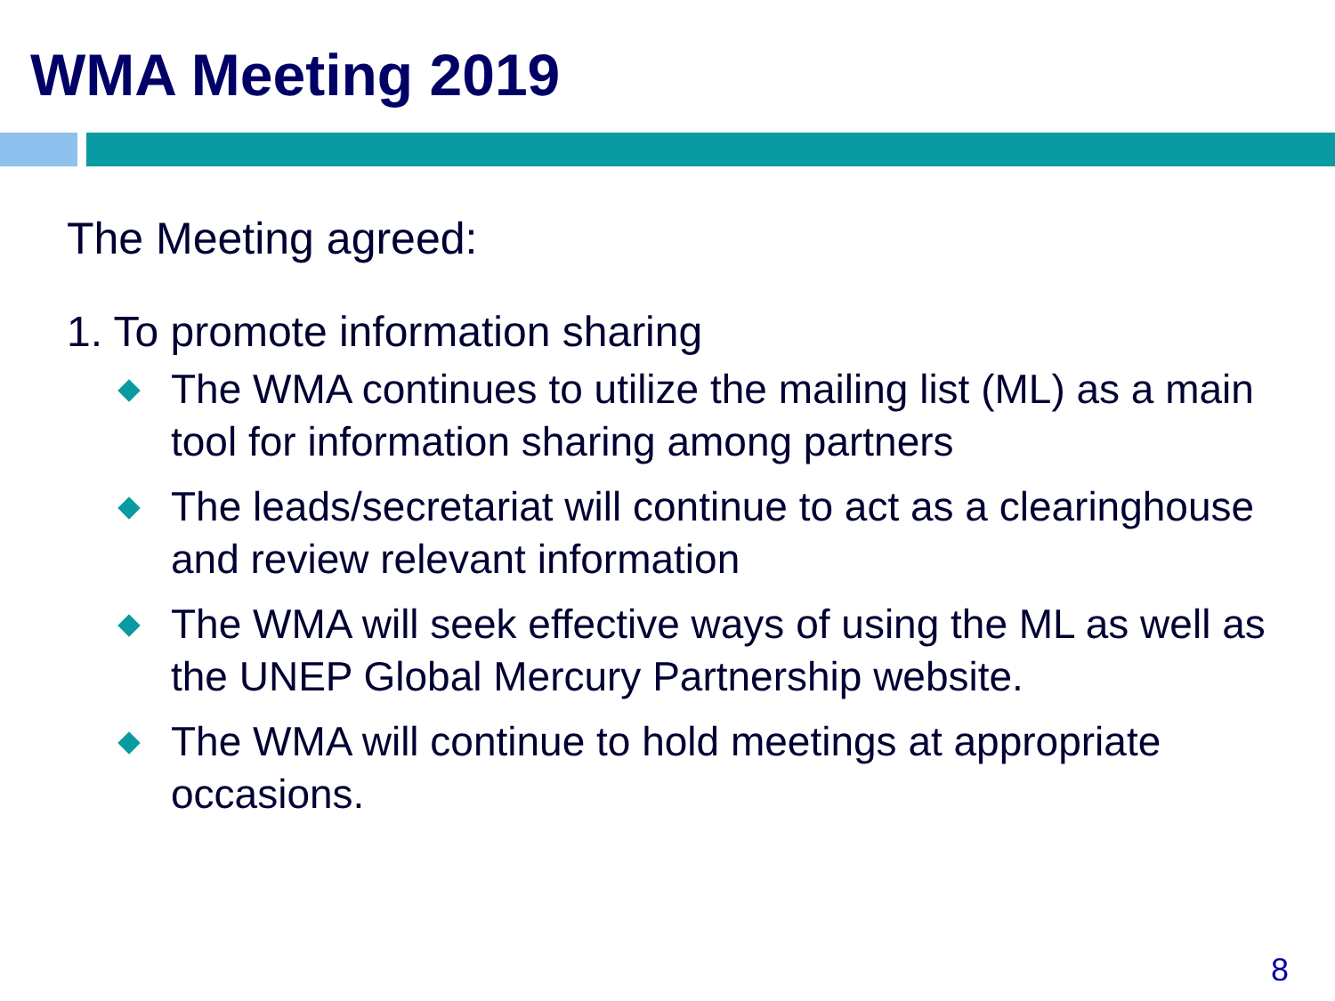WMA Meeting 2019
The Meeting agreed:
1. To promote information sharing
The WMA continues to utilize the mailing list (ML) as a main tool for information sharing among partners
The leads/secretariat will continue to act as a clearinghouse and review relevant information
The WMA will seek effective ways of using the ML as well as the UNEP Global Mercury Partnership website.
The WMA will continue to hold meetings at appropriate occasions.
8